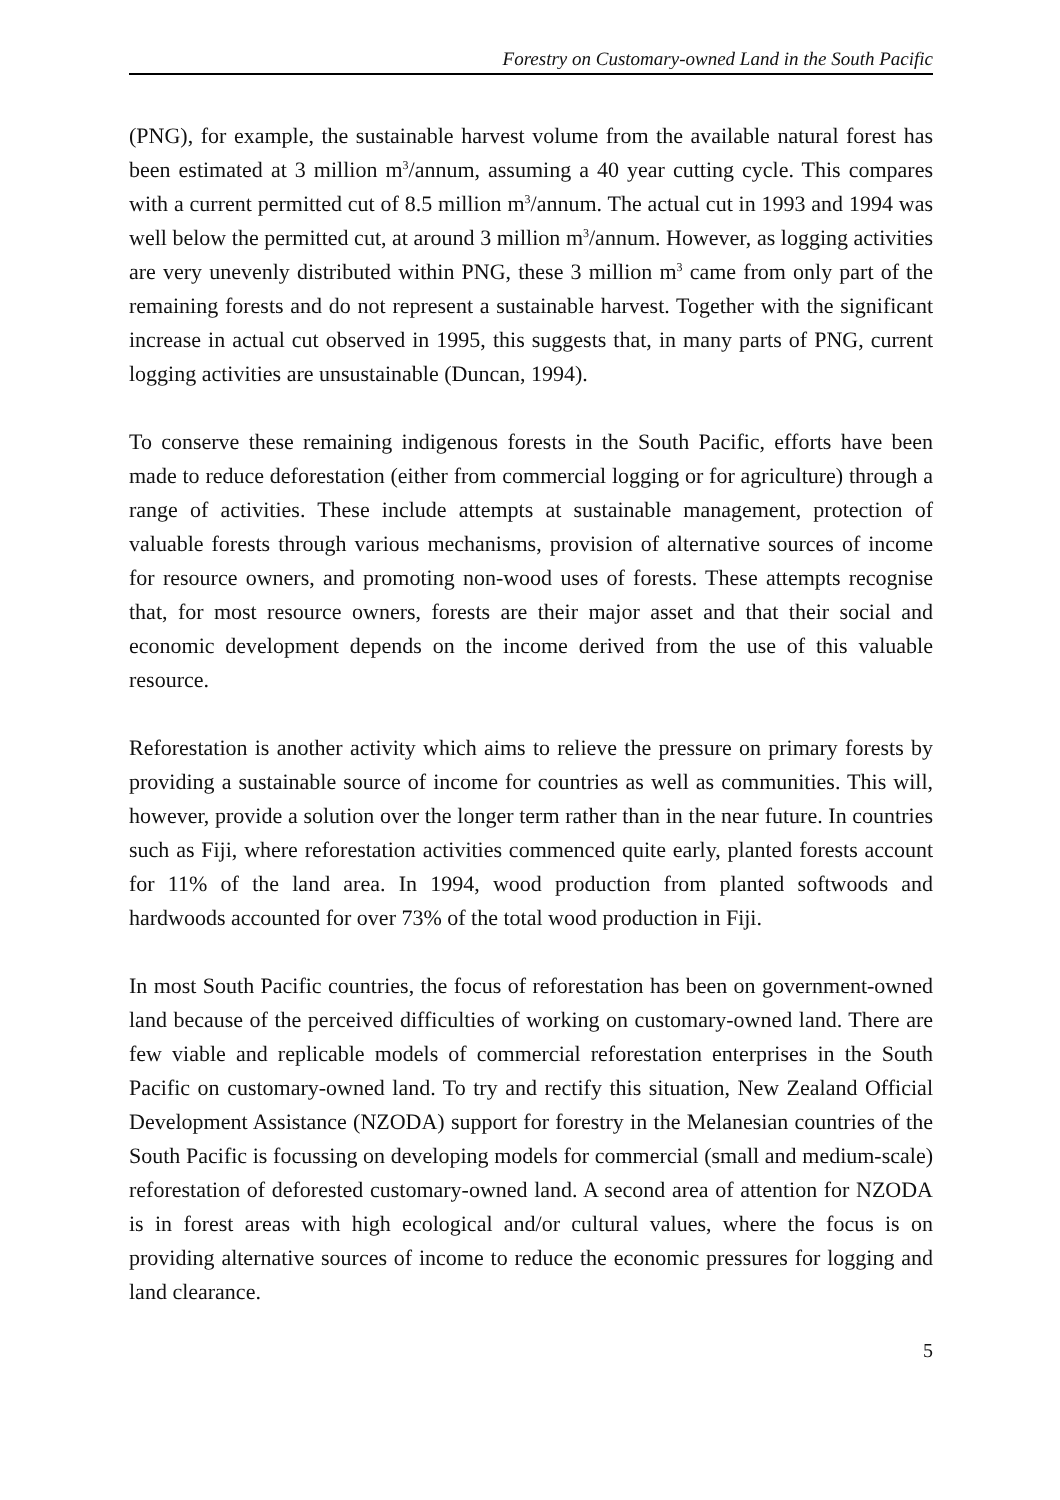Forestry on Customary-owned Land in the South Pacific
(PNG), for example, the sustainable harvest volume from the available natural forest has been estimated at 3 million m<sup>3</sup>/annum, assuming a 40 year cutting cycle. This compares with a current permitted cut of 8.5 million m<sup>3</sup>/annum. The actual cut in 1993 and 1994 was well below the permitted cut, at around 3 million m<sup>3</sup>/annum. However, as logging activities are very unevenly distributed within PNG, these 3 million m<sup>3</sup> came from only part of the remaining forests and do not represent a sustainable harvest. Together with the significant increase in actual cut observed in 1995, this suggests that, in many parts of PNG, current logging activities are unsustainable (Duncan, 1994).
To conserve these remaining indigenous forests in the South Pacific, efforts have been made to reduce deforestation (either from commercial logging or for agriculture) through a range of activities. These include attempts at sustainable management, protection of valuable forests through various mechanisms, provision of alternative sources of income for resource owners, and promoting non-wood uses of forests. These attempts recognise that, for most resource owners, forests are their major asset and that their social and economic development depends on the income derived from the use of this valuable resource.
Reforestation is another activity which aims to relieve the pressure on primary forests by providing a sustainable source of income for countries as well as communities. This will, however, provide a solution over the longer term rather than in the near future. In countries such as Fiji, where reforestation activities commenced quite early, planted forests account for 11% of the land area. In 1994, wood production from planted softwoods and hardwoods accounted for over 73% of the total wood production in Fiji.
In most South Pacific countries, the focus of reforestation has been on government-owned land because of the perceived difficulties of working on customary-owned land. There are few viable and replicable models of commercial reforestation enterprises in the South Pacific on customary-owned land. To try and rectify this situation, New Zealand Official Development Assistance (NZODA) support for forestry in the Melanesian countries of the South Pacific is focussing on developing models for commercial (small and medium-scale) reforestation of deforested customary-owned land. A second area of attention for NZODA is in forest areas with high ecological and/or cultural values, where the focus is on providing alternative sources of income to reduce the economic pressures for logging and land clearance.
5